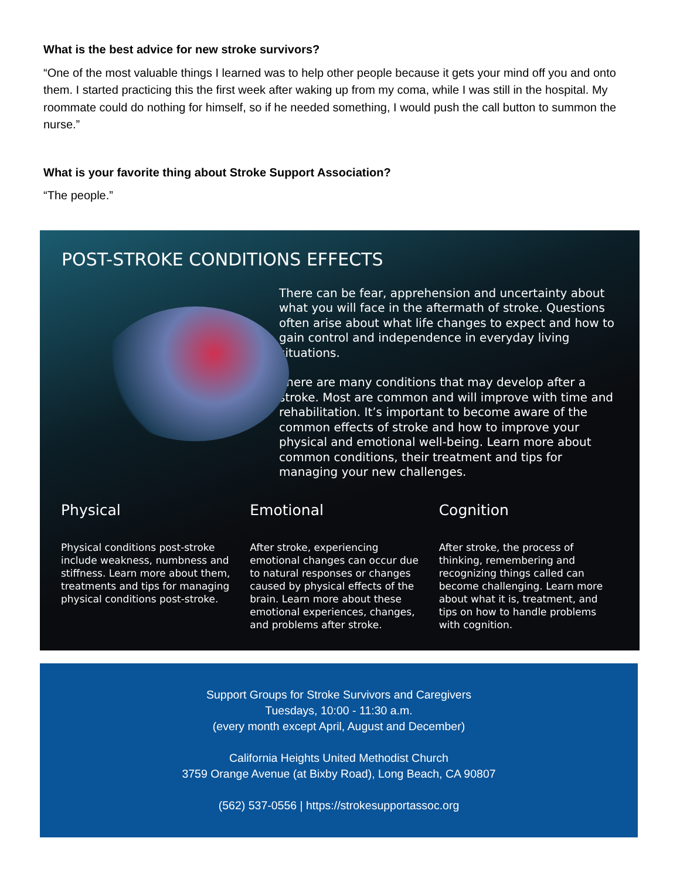What is the best advice for new stroke survivors?
“One of the most valuable things I learned was to help other people because it gets your mind off you and onto them. I started practicing this the first week after waking up from my coma, while I was still in the hospital. My roommate could do nothing for himself, so if he needed something, I would push the call button to summon the nurse.”
What is your favorite thing about Stroke Support Association?
“The people.”
POST-STROKE CONDITIONS EFFECTS
There can be fear, apprehension and uncertainty about what you will face in the aftermath of stroke. Questions often arise about what life changes to expect and how to gain control and independence in everyday living situations.
There are many conditions that may develop after a stroke. Most are common and will improve with time and rehabilitation. It’s important to become aware of the common effects of stroke and how to improve your physical and emotional well-being. Learn more about common conditions, their treatment and tips for managing your new challenges.
Physical
Physical conditions post-stroke include weakness, numbness and stiffness. Learn more about them, treatments and tips for managing physical conditions post-stroke.
Emotional
After stroke, experiencing emotional changes can occur due to natural responses or changes caused by physical effects of the brain. Learn more about these emotional experiences, changes, and problems after stroke.
Cognition
After stroke, the process of thinking, remembering and recognizing things called can become challenging. Learn more about what it is, treatment, and tips on how to handle problems with cognition.
Support Groups for Stroke Survivors and Caregivers
Tuesdays, 10:00 - 11:30 a.m.
(every month except April, August and December)
California Heights United Methodist Church
3759 Orange Avenue (at Bixby Road), Long Beach, CA 90807
(562) 537-0556 | https://strokesupportassoc.org